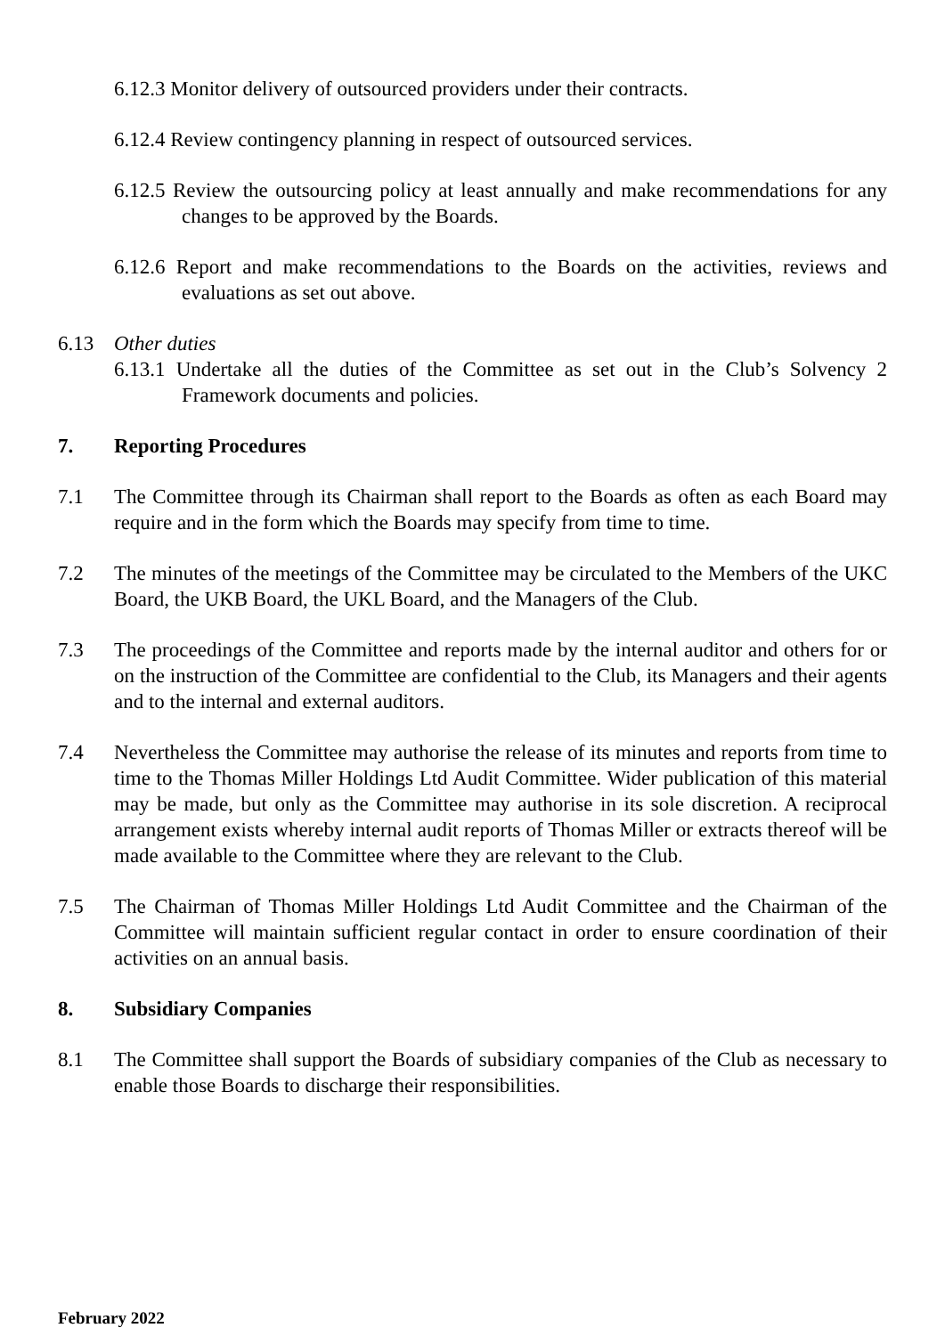6.12.3 Monitor delivery of outsourced providers under their contracts.
6.12.4 Review contingency planning in respect of outsourced services.
6.12.5 Review the outsourcing policy at least annually and make recommendations for any changes to be approved by the Boards.
6.12.6 Report and make recommendations to the Boards on the activities, reviews and evaluations as set out above.
6.13 Other duties
6.13.1 Undertake all the duties of the Committee as set out in the Club’s Solvency 2 Framework documents and policies.
7. Reporting Procedures
7.1 The Committee through its Chairman shall report to the Boards as often as each Board may require and in the form which the Boards may specify from time to time.
7.2 The minutes of the meetings of the Committee may be circulated to the Members of the UKC Board, the UKB Board, the UKL Board, and the Managers of the Club.
7.3 The proceedings of the Committee and reports made by the internal auditor and others for or on the instruction of the Committee are confidential to the Club, its Managers and their agents and to the internal and external auditors.
7.4 Nevertheless the Committee may authorise the release of its minutes and reports from time to time to the Thomas Miller Holdings Ltd Audit Committee. Wider publication of this material may be made, but only as the Committee may authorise in its sole discretion. A reciprocal arrangement exists whereby internal audit reports of Thomas Miller or extracts thereof will be made available to the Committee where they are relevant to the Club.
7.5 The Chairman of Thomas Miller Holdings Ltd Audit Committee and the Chairman of the Committee will maintain sufficient regular contact in order to ensure coordination of their activities on an annual basis.
8. Subsidiary Companies
8.1 The Committee shall support the Boards of subsidiary companies of the Club as necessary to enable those Boards to discharge their responsibilities.
February 2022